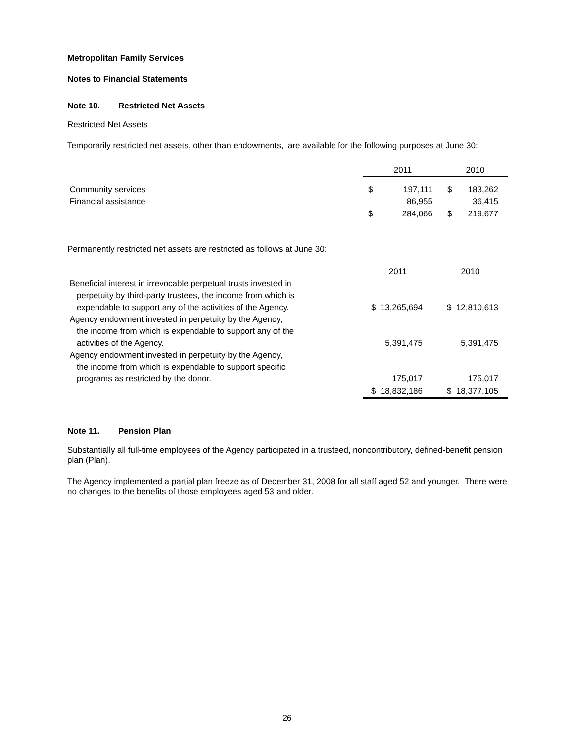Metropolitan Family Services
Notes to Financial Statements
Note 10. Restricted Net Assets
Restricted Net Assets
Temporarily restricted net assets, other than endowments, are available for the following purposes at June 30:
| | 2011 | | 2010 | |
| Community services | $ | 197,111 | $ | 183,262 |
| Financial assistance | | 86,955 | | 36,415 |
| | $ | 284,066 | $ | 219,677 |
Permanently restricted net assets are restricted as follows at June 30:
| | 2011 | 2010 |
| Beneficial interest in irrevocable perpetual trusts invested in perpetuity by third-party trustees, the income from which is expendable to support any of the activities of the Agency. | $ 13,265,694 | $ 12,810,613 |
| Agency endowment invested in perpetuity by the Agency, the income from which is expendable to support any of the activities of the Agency. | 5,391,475 | 5,391,475 |
| Agency endowment invested in perpetuity by the Agency, the income from which is expendable to support specific programs as restricted by the donor. | 175,017 | 175,017 |
| | $ 18,832,186 | $ 18,377,105 |
Note 11. Pension Plan
Substantially all full-time employees of the Agency participated in a trusteed, noncontributory, defined-benefit pension plan (Plan).
The Agency implemented a partial plan freeze as of December 31, 2008 for all staff aged 52 and younger. There were no changes to the benefits of those employees aged 53 and older.
26